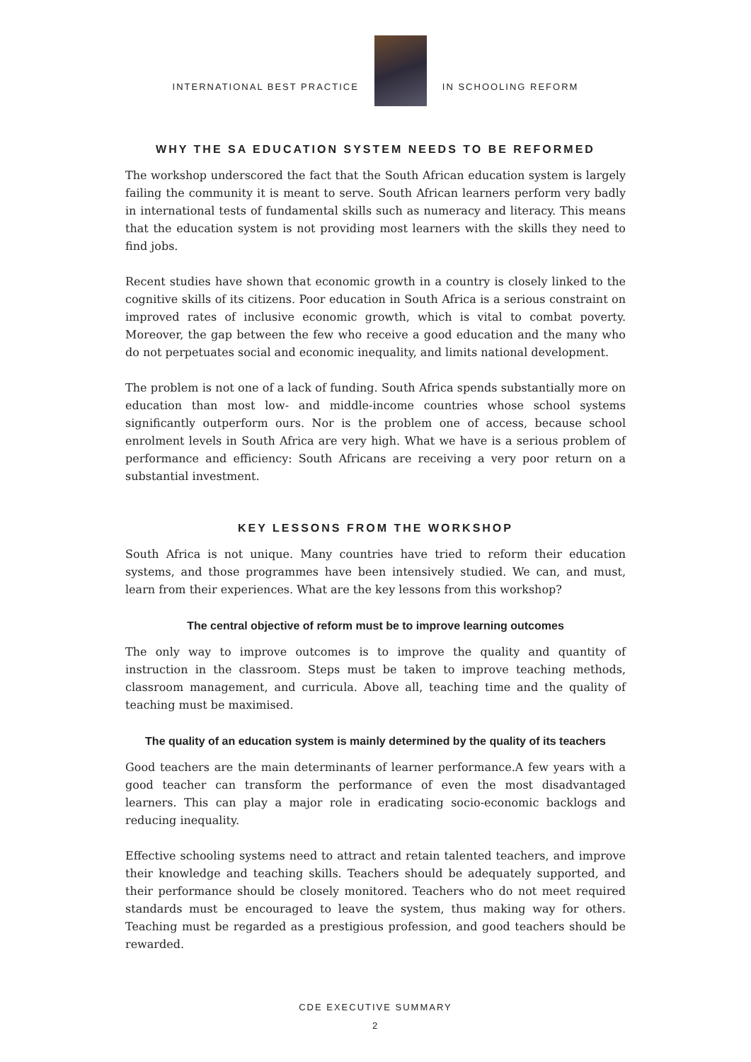INTERNATIONAL BEST PRACTICE
IN SCHOOLING REFORM
WHY THE SA EDUCATION SYSTEM NEEDS TO BE REFORMED
The workshop underscored the fact that the South African education system is largely failing the community it is meant to serve. South African learners perform very badly in international tests of fundamental skills such as numeracy and literacy. This means that the education system is not providing most learners with the skills they need to find jobs.
Recent studies have shown that economic growth in a country is closely linked to the cognitive skills of its citizens. Poor education in South Africa is a serious constraint on improved rates of inclusive economic growth, which is vital to combat poverty. Moreover, the gap between the few who receive a good education and the many who do not perpetuates social and economic inequality, and limits national development.
The problem is not one of a lack of funding. South Africa spends substantially more on education than most low- and middle-income countries whose school systems significantly outperform ours. Nor is the problem one of access, because school enrolment levels in South Africa are very high. What we have is a serious problem of performance and efficiency: South Africans are receiving a very poor return on a substantial investment.
KEY LESSONS FROM THE WORKSHOP
South Africa is not unique. Many countries have tried to reform their education systems, and those programmes have been intensively studied. We can, and must, learn from their experiences. What are the key lessons from this workshop?
The central objective of reform must be to improve learning outcomes
The only way to improve outcomes is to improve the quality and quantity of instruction in the classroom. Steps must be taken to improve teaching methods, classroom management, and curricula. Above all, teaching time and the quality of teaching must be maximised.
The quality of an education system is mainly determined by the quality of its teachers
Good teachers are the main determinants of learner performance.A few years with a good teacher can transform the performance of even the most disadvantaged learners. This can play a major role in eradicating socio-economic backlogs and reducing inequality.
Effective schooling systems need to attract and retain talented teachers, and improve their knowledge and teaching skills. Teachers should be adequately supported, and their performance should be closely monitored. Teachers who do not meet required standards must be encouraged to leave the system, thus making way for others. Teaching must be regarded as a prestigious profession, and good teachers should be rewarded.
CDE EXECUTIVE SUMMARY
2